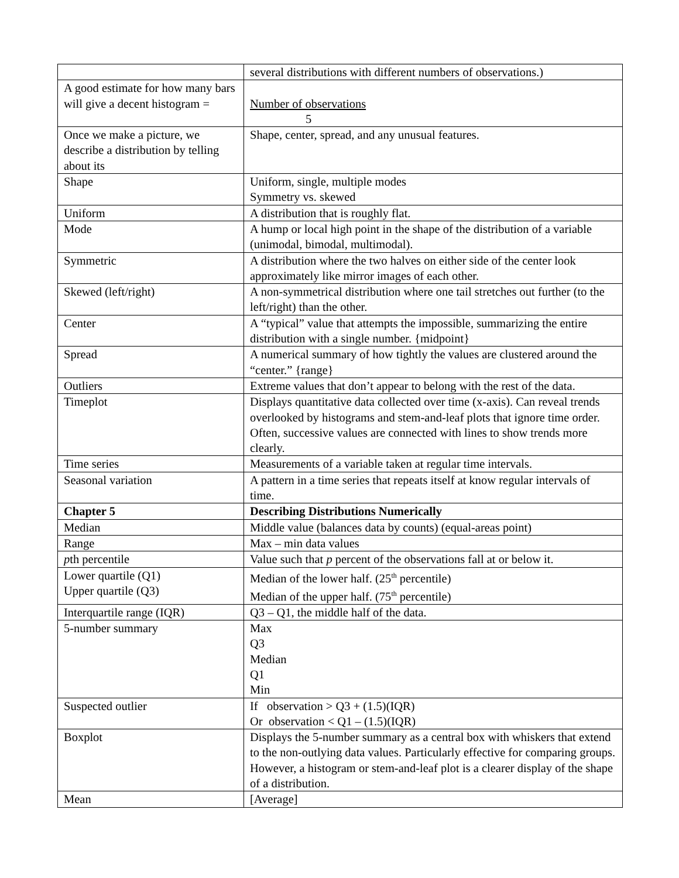| | several distributions with different numbers of observations.) |
| A good estimate for how many bars will give a decent histogram = | Number of observations 5 |
| Once we make a picture, we describe a distribution by telling about its | Shape, center, spread, and any unusual features. |
| Shape | Uniform, single, multiple modes Symmetry vs. skewed |
| Uniform | A distribution that is roughly flat. |
| Mode | A hump or local high point in the shape of the distribution of a variable (unimodal, bimodal, multimodal). |
| Symmetric | A distribution where the two halves on either side of the center look approximately like mirror images of each other. |
| Skewed (left/right) | A non-symmetrical distribution where one tail stretches out further (to the left/right) than the other. |
| Center | A “typical” value that attempts the impossible, summarizing the entire distribution with a single number. {midpoint} |
| Spread | A numerical summary of how tightly the values are clustered around the “center.” {range} |
| Outliers | Extreme values that don’t appear to belong with the rest of the data. |
| Timeplot | Displays quantitative data collected over time (x-axis). Can reveal trends overlooked by histograms and stem-and-leaf plots that ignore time order. Often, successive values are connected with lines to show trends more clearly. |
| Time series | Measurements of a variable taken at regular time intervals. |
| Seasonal variation | A pattern in a time series that repeats itself at know regular intervals of time. |
| Chapter 5 | Describing Distributions Numerically |
| Median | Middle value (balances data by counts) (equal-areas point) |
| Range | Max – min data values |
| p th percentile | Value such that p percent of the observations fall at or below it. |
| Lower quartile (Q1) Upper quartile (Q3) | Median of the lower half. (25<sup>th</sup> percentile) Median of the upper half. (75<sup>th</sup> percentile) |
| Interquartile range (IQR) | Q3 – Q1, the middle half of the data. |
| 5-number summary | Max Q3 Median Q1 Min |
| Suspected outlier | If observation > Q3 + (1.5)(IQR) Or observation < Q1 – (1.5)(IQR) |
| Boxplot | Displays the 5-number summary as a central box with whiskers that extend to the non-outlying data values. Particularly effective for comparing groups. However, a histogram or stem-and-leaf plot is a clearer display of the shape of a distribution. |
| Mean | [Average] |